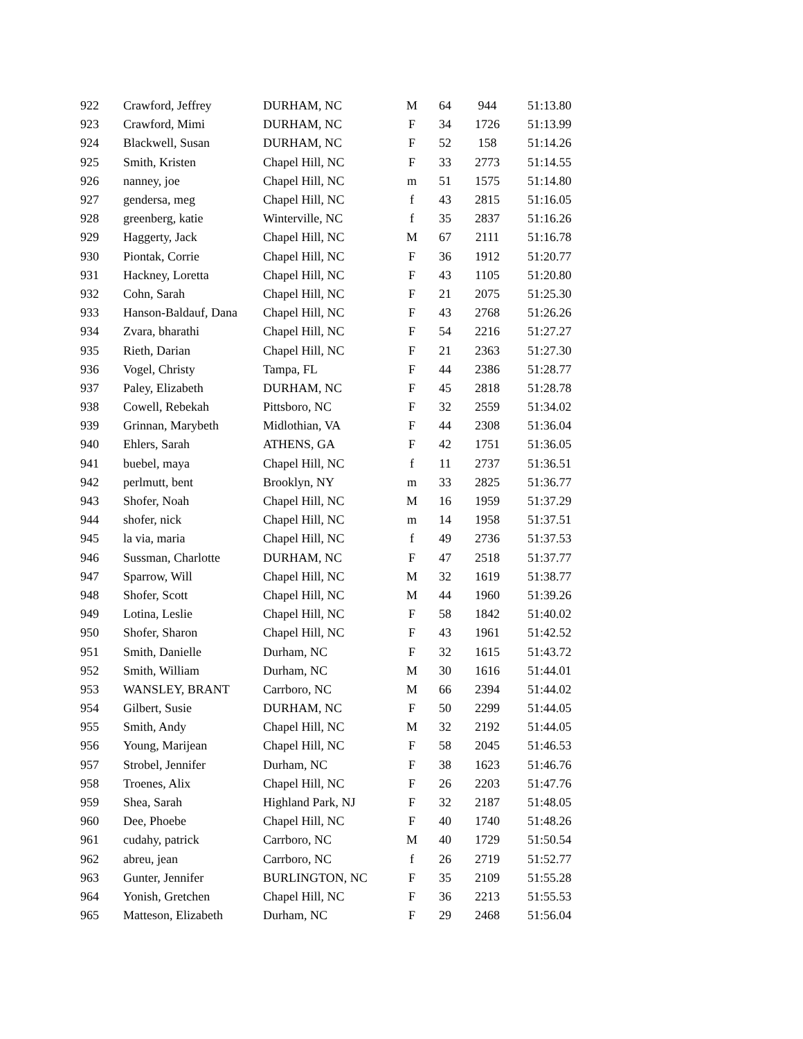| 922 | Crawford, Jeffrey | DURHAM, NC | M | 64 | 944 | 51:13.80 |
| 923 | Crawford, Mimi | DURHAM, NC | F | 34 | 1726 | 51:13.99 |
| 924 | Blackwell, Susan | DURHAM, NC | F | 52 | 158 | 51:14.26 |
| 925 | Smith, Kristen | Chapel Hill, NC | F | 33 | 2773 | 51:14.55 |
| 926 | nanney, joe | Chapel Hill, NC | m | 51 | 1575 | 51:14.80 |
| 927 | gendersa, meg | Chapel Hill, NC | f | 43 | 2815 | 51:16.05 |
| 928 | greenberg, katie | Winterville, NC | f | 35 | 2837 | 51:16.26 |
| 929 | Haggerty, Jack | Chapel Hill, NC | M | 67 | 2111 | 51:16.78 |
| 930 | Piontak, Corrie | Chapel Hill, NC | F | 36 | 1912 | 51:20.77 |
| 931 | Hackney, Loretta | Chapel Hill, NC | F | 43 | 1105 | 51:20.80 |
| 932 | Cohn, Sarah | Chapel Hill, NC | F | 21 | 2075 | 51:25.30 |
| 933 | Hanson-Baldauf, Dana | Chapel Hill, NC | F | 43 | 2768 | 51:26.26 |
| 934 | Zvara, bharathi | Chapel Hill, NC | F | 54 | 2216 | 51:27.27 |
| 935 | Rieth, Darian | Chapel Hill, NC | F | 21 | 2363 | 51:27.30 |
| 936 | Vogel, Christy | Tampa, FL | F | 44 | 2386 | 51:28.77 |
| 937 | Paley, Elizabeth | DURHAM, NC | F | 45 | 2818 | 51:28.78 |
| 938 | Cowell, Rebekah | Pittsboro, NC | F | 32 | 2559 | 51:34.02 |
| 939 | Grinnan, Marybeth | Midlothian, VA | F | 44 | 2308 | 51:36.04 |
| 940 | Ehlers, Sarah | ATHENS, GA | F | 42 | 1751 | 51:36.05 |
| 941 | buebel, maya | Chapel Hill, NC | f | 11 | 2737 | 51:36.51 |
| 942 | perlmutt, bent | Brooklyn, NY | m | 33 | 2825 | 51:36.77 |
| 943 | Shofer, Noah | Chapel Hill, NC | M | 16 | 1959 | 51:37.29 |
| 944 | shofer, nick | Chapel Hill, NC | m | 14 | 1958 | 51:37.51 |
| 945 | la via, maria | Chapel Hill, NC | f | 49 | 2736 | 51:37.53 |
| 946 | Sussman, Charlotte | DURHAM, NC | F | 47 | 2518 | 51:37.77 |
| 947 | Sparrow, Will | Chapel Hill, NC | M | 32 | 1619 | 51:38.77 |
| 948 | Shofer, Scott | Chapel Hill, NC | M | 44 | 1960 | 51:39.26 |
| 949 | Lotina, Leslie | Chapel Hill, NC | F | 58 | 1842 | 51:40.02 |
| 950 | Shofer, Sharon | Chapel Hill, NC | F | 43 | 1961 | 51:42.52 |
| 951 | Smith, Danielle | Durham, NC | F | 32 | 1615 | 51:43.72 |
| 952 | Smith, William | Durham, NC | M | 30 | 1616 | 51:44.01 |
| 953 | WANSLEY, BRANT | Carrboro, NC | M | 66 | 2394 | 51:44.02 |
| 954 | Gilbert, Susie | DURHAM, NC | F | 50 | 2299 | 51:44.05 |
| 955 | Smith, Andy | Chapel Hill, NC | M | 32 | 2192 | 51:44.05 |
| 956 | Young, Marijean | Chapel Hill, NC | F | 58 | 2045 | 51:46.53 |
| 957 | Strobel, Jennifer | Durham, NC | F | 38 | 1623 | 51:46.76 |
| 958 | Troenes, Alix | Chapel Hill, NC | F | 26 | 2203 | 51:47.76 |
| 959 | Shea, Sarah | Highland Park, NJ | F | 32 | 2187 | 51:48.05 |
| 960 | Dee, Phoebe | Chapel Hill, NC | F | 40 | 1740 | 51:48.26 |
| 961 | cudahy, patrick | Carrboro, NC | M | 40 | 1729 | 51:50.54 |
| 962 | abreu, jean | Carrboro, NC | f | 26 | 2719 | 51:52.77 |
| 963 | Gunter, Jennifer | BURLINGTON, NC | F | 35 | 2109 | 51:55.28 |
| 964 | Yonish, Gretchen | Chapel Hill, NC | F | 36 | 2213 | 51:55.53 |
| 965 | Matteson, Elizabeth | Durham, NC | F | 29 | 2468 | 51:56.04 |